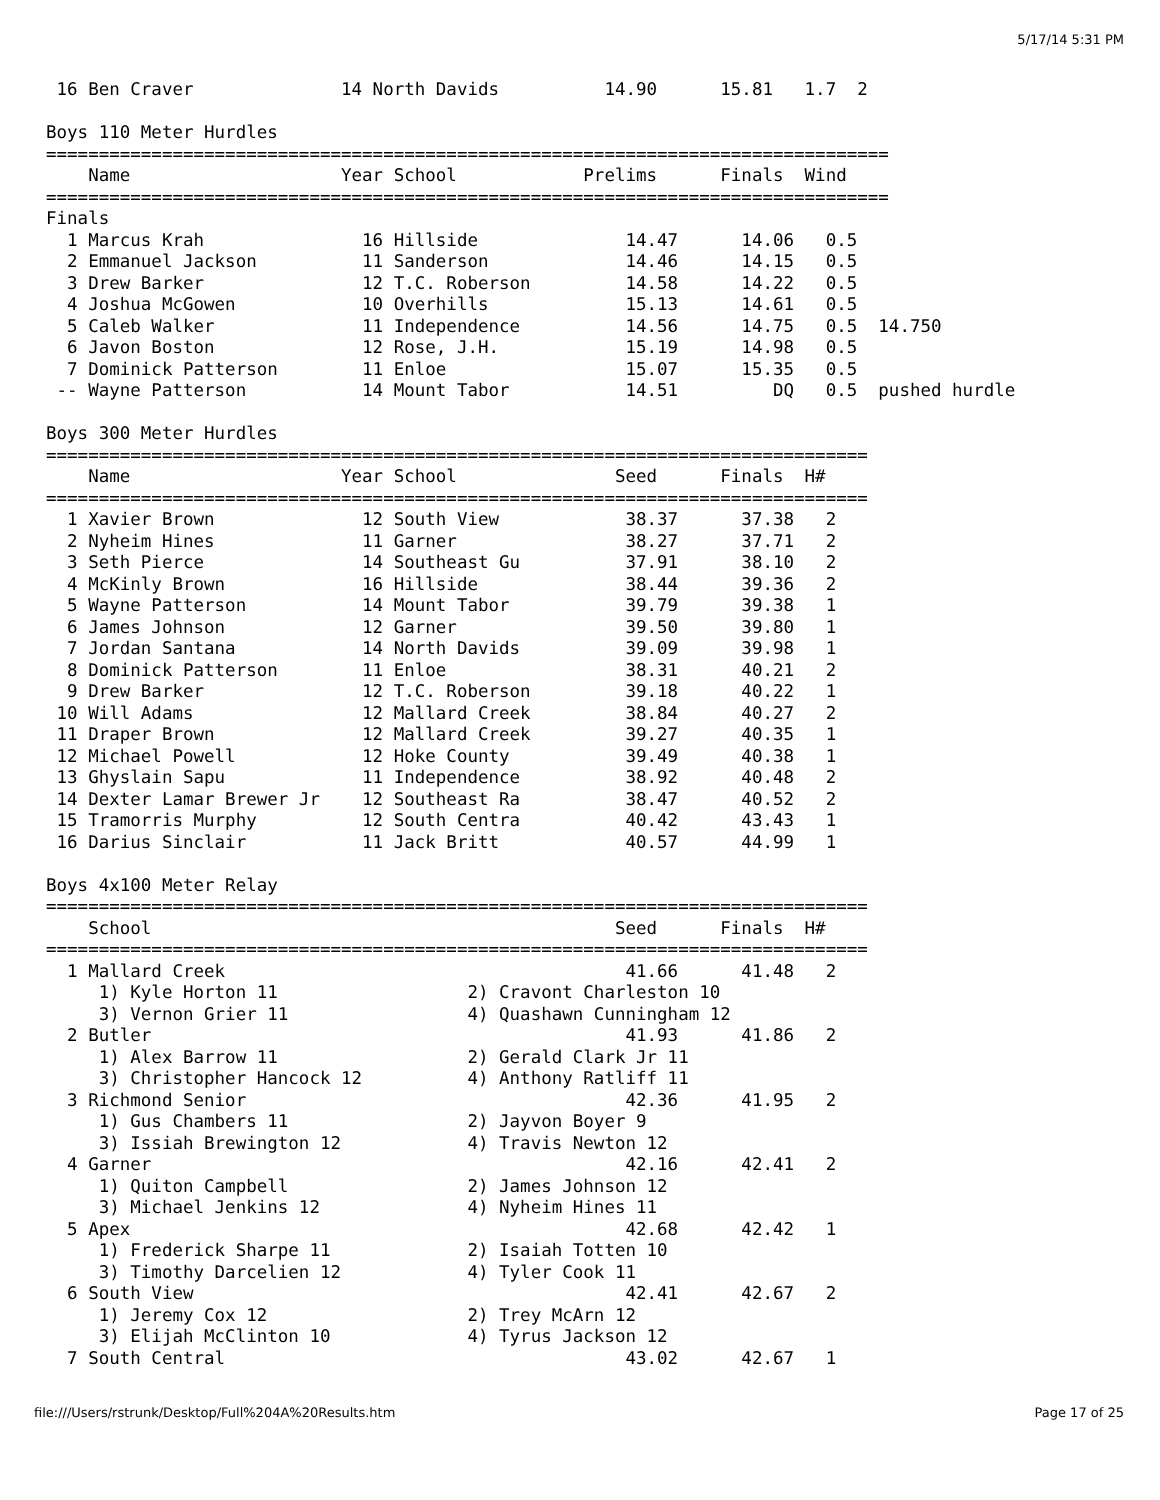5/17/14 5:31 PM
 16 Ben Craver              14 North Davids          14.90      15.81   1.7  2

Boys 110 Meter Hurdles
================================================================================
    Name                    Year School            Prelims      Finals  Wind
================================================================================
Finals
  1 Marcus Krah               16 Hillside              14.47      14.06   0.5
  2 Emmanuel Jackson          11 Sanderson             14.46      14.15   0.5
  3 Drew Barker               12 T.C. Roberson         14.58      14.22   0.5
  4 Joshua McGowen            10 Overhills             15.13      14.61   0.5
  5 Caleb Walker              11 Independence          14.56      14.75   0.5  14.750
  6 Javon Boston              12 Rose, J.H.            15.19      14.98   0.5
  7 Dominick Patterson        11 Enloe                 15.07      15.35   0.5
 -- Wayne Patterson           14 Mount Tabor           14.51         DQ   0.5  pushed hurdle

Boys 300 Meter Hurdles
==============================================================================
    Name                    Year School               Seed      Finals  H#
==============================================================================
  1 Xavier Brown              12 South View            38.37      37.38   2
  2 Nyheim Hines              11 Garner                38.27      37.71   2
  3 Seth Pierce               14 Southeast Gu          37.91      38.10   2
  4 McKinly Brown             16 Hillside              38.44      39.36   2
  5 Wayne Patterson           14 Mount Tabor           39.79      39.38   1
  6 James Johnson             12 Garner                39.50      39.80   1
  7 Jordan Santana            14 North Davids          39.09      39.98   1
  8 Dominick Patterson        11 Enloe                 38.31      40.21   2
  9 Drew Barker               12 T.C. Roberson         39.18      40.22   1
 10 Will Adams                12 Mallard Creek         38.84      40.27   2
 11 Draper Brown              12 Mallard Creek         39.27      40.35   1
 12 Michael Powell            12 Hoke County           39.49      40.38   1
 13 Ghyslain Sapu             11 Independence          38.92      40.48   2
 14 Dexter Lamar Brewer Jr    12 Southeast Ra          38.47      40.52   2
 15 Tramorris Murphy          12 South Centra          40.42      43.43   1
 16 Darius Sinclair           11 Jack Britt            40.57      44.99   1

Boys 4x100 Meter Relay
==============================================================================
    School                                            Seed      Finals  H#
==============================================================================
  1 Mallard Creek                                      41.66      41.48   2
     1) Kyle Horton 11                  2) Cravont Charleston 10
     3) Vernon Grier 11                 4) Quashawn Cunningham 12
  2 Butler                                             41.93      41.86   2
     1) Alex Barrow 11                  2) Gerald Clark Jr 11
     3) Christopher Hancock 12          4) Anthony Ratliff 11
  3 Richmond Senior                                    42.36      41.95   2
     1) Gus Chambers 11                 2) Jayvon Boyer 9
     3) Issiah Brewington 12            4) Travis Newton 12
  4 Garner                                             42.16      42.41   2
     1) Quiton Campbell                 2) James Johnson 12
     3) Michael Jenkins 12              4) Nyheim Hines 11
  5 Apex                                               42.68      42.42   1
     1) Frederick Sharpe 11             2) Isaiah Totten 10
     3) Timothy Darcelien 12            4) Tyler Cook 11
  6 South View                                         42.41      42.67   2
     1) Jeremy Cox 12                   2) Trey McArn 12
     3) Elijah McClinton 10             4) Tyrus Jackson 12
  7 South Central                                      43.02      42.67   1
file:///Users/rstrunk/Desktop/Full%204A%20Results.htm Page 17 of 25